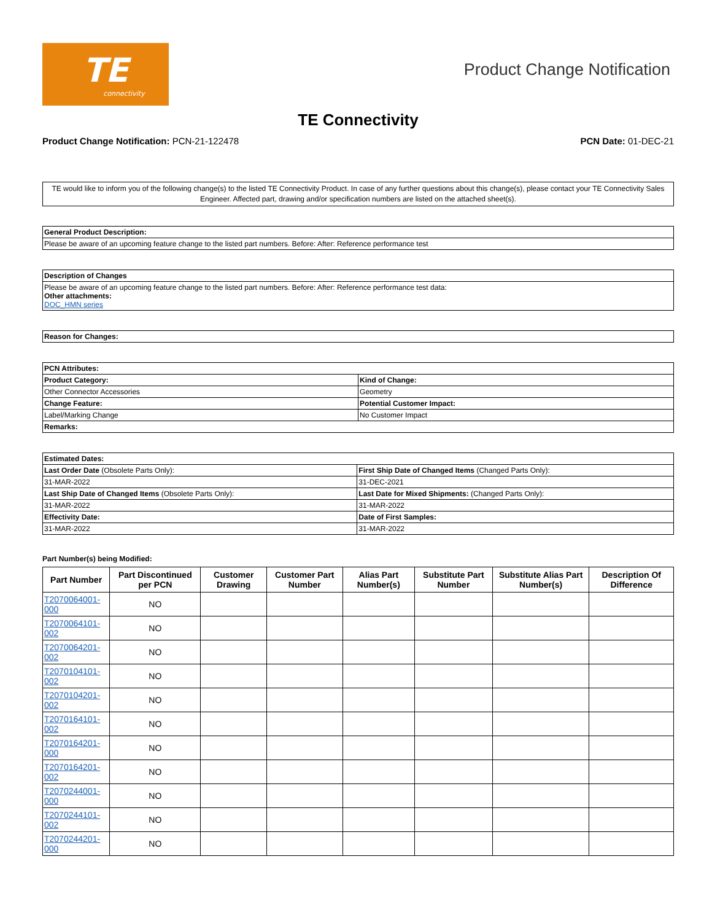TE
connectivity
Product Change Notification
TE Connectivity
Product Change Notification: PCN-21-122478
PCN Date: 01-DEC-21
TE would like to inform you of the following change(s) to the listed TE Connectivity Product. In case of any further questions about this change(s), please contact your TE Connectivity Sales Engineer. Affected part, drawing and/or specification numbers are listed on the attached sheet(s).
| General Product Description: |
| --- |
| Please be aware of an upcoming feature change to the listed part numbers. Before: After: Reference performance test |
| Description of Changes |
| --- |
| Please be aware of an upcoming feature change to the listed part numbers. Before: After: Reference performance test data: Other attachments: DOC_HMN series |
| Reason for Changes: |
| --- |
| PCN Attributes: | |
| --- | --- |
| Product Category: | Kind of Change: |
| Other Connector Accessories | Geometry |
| Change Feature: | Potential Customer Impact: |
| Label/Marking Change | No Customer Impact |
| Remarks: | |
| Estimated Dates: | |
| --- | --- |
| Last Order Date (Obsolete Parts Only): | First Ship Date of Changed Items (Changed Parts Only): |
| 31-MAR-2022 | 31-DEC-2021 |
| Last Ship Date of Changed Items (Obsolete Parts Only): | Last Date for Mixed Shipments: (Changed Parts Only): |
| 31-MAR-2022 | 31-MAR-2022 |
| Effectivity Date: | Date of First Samples: |
| 31-MAR-2022 | 31-MAR-2022 |
Part Number(s) being Modified:
| Part Number | Part Discontinued per PCN | Customer Drawing | Customer Part Number | Alias Part Number(s) | Substitute Part Number | Substitute Alias Part Number(s) | Description Of Difference |
| --- | --- | --- | --- | --- | --- | --- | --- |
| T2070064001-000 | NO | | | | | | |
| T2070064101-002 | NO | | | | | | |
| T2070064201-002 | NO | | | | | | |
| T2070104101-002 | NO | | | | | | |
| T2070104201-002 | NO | | | | | | |
| T2070164101-002 | NO | | | | | | |
| T2070164201-000 | NO | | | | | | |
| T2070164201-002 | NO | | | | | | |
| T2070244001-000 | NO | | | | | | |
| T2070244101-002 | NO | | | | | | |
| T2070244201-000 | NO | | | | | | |